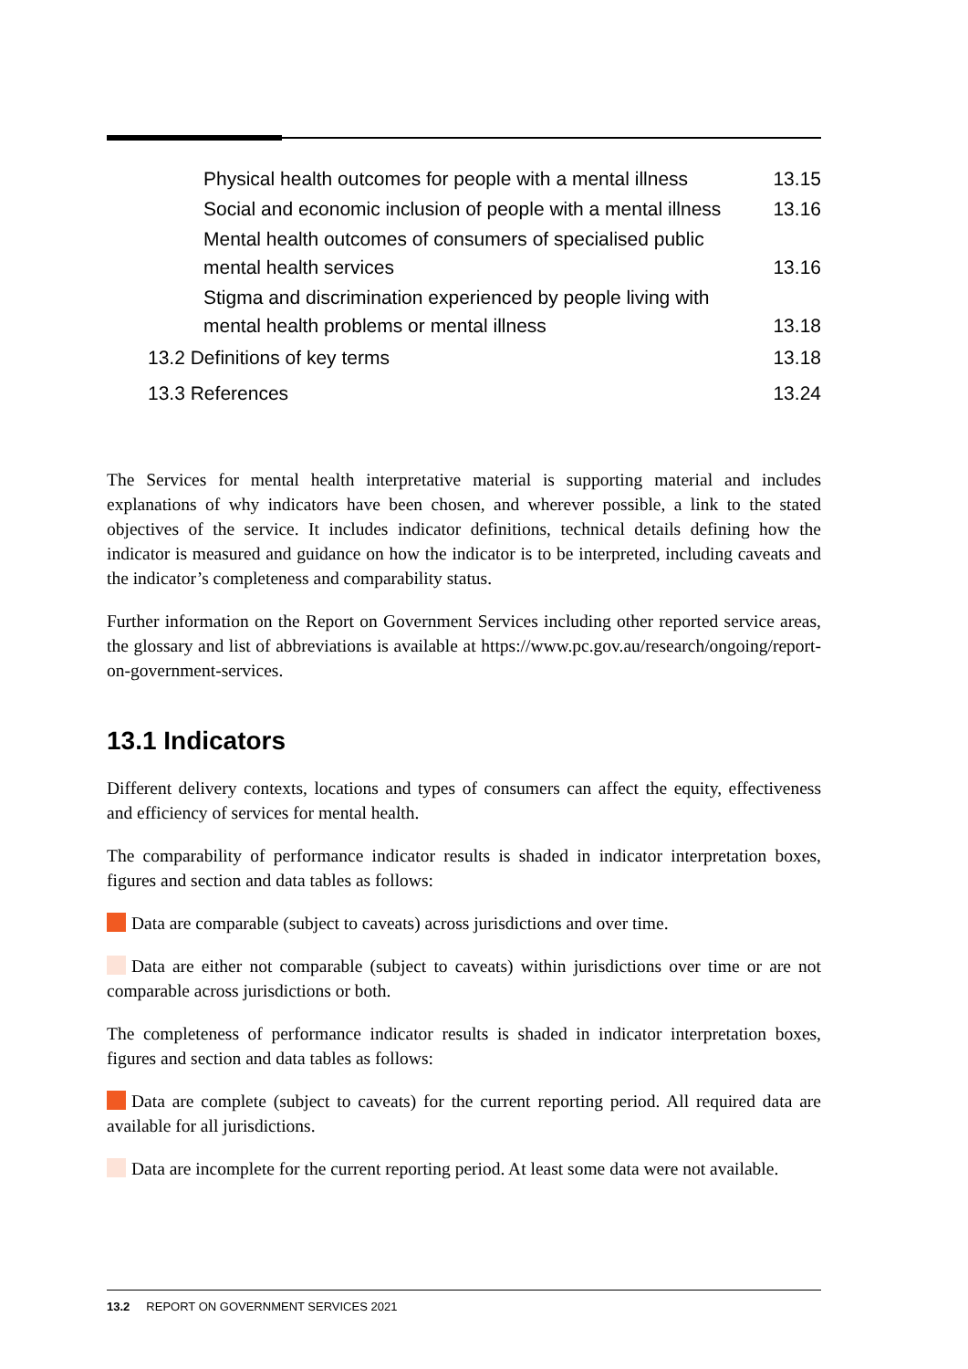Physical health outcomes for people with a mental illness 13.15
Social and economic inclusion of people with a mental illness 13.16
Mental health outcomes of consumers of specialised public mental health services 13.16
Stigma and discrimination experienced by people living with mental health problems or mental illness 13.18
13.2 Definitions of key terms 13.18
13.3 References 13.24
The Services for mental health interpretative material is supporting material and includes explanations of why indicators have been chosen, and wherever possible, a link to the stated objectives of the service. It includes indicator definitions, technical details defining how the indicator is measured and guidance on how the indicator is to be interpreted, including caveats and the indicator’s completeness and comparability status.
Further information on the Report on Government Services including other reported service areas, the glossary and list of abbreviations is available at https://www.pc.gov.au/research/ongoing/report-on-government-services.
13.1 Indicators
Different delivery contexts, locations and types of consumers can affect the equity, effectiveness and efficiency of services for mental health.
The comparability of performance indicator results is shaded in indicator interpretation boxes, figures and section and data tables as follows:
Data are comparable (subject to caveats) across jurisdictions and over time.
Data are either not comparable (subject to caveats) within jurisdictions over time or are not comparable across jurisdictions or both.
The completeness of performance indicator results is shaded in indicator interpretation boxes, figures and section and data tables as follows:
Data are complete (subject to caveats) for the current reporting period. All required data are available for all jurisdictions.
Data are incomplete for the current reporting period. At least some data were not available.
13.2 REPORT ON GOVERNMENT SERVICES 2021